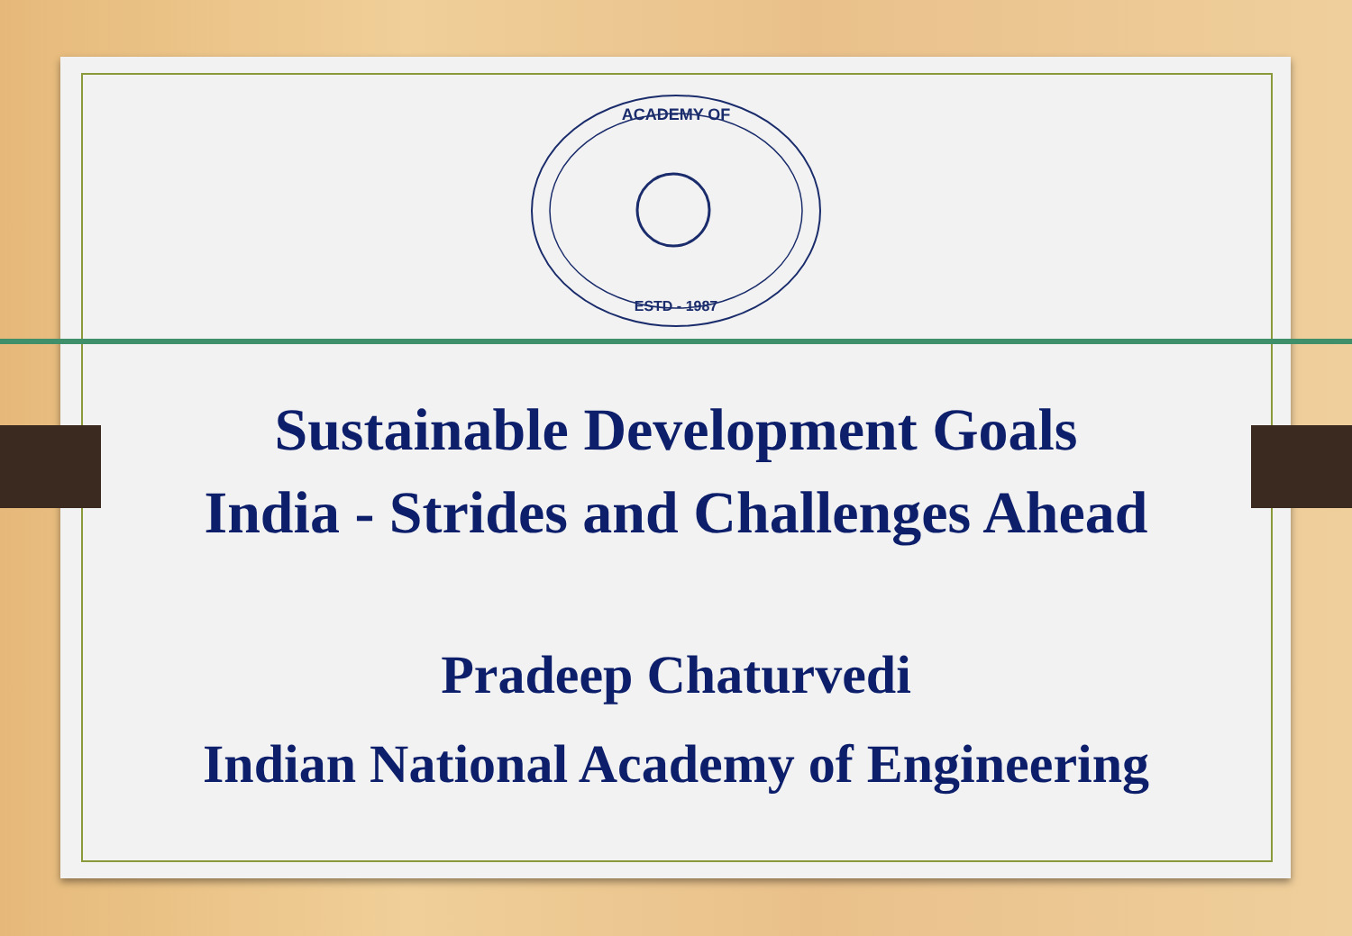ACADEMY OF
ESTD - 1987
Sustainable Development Goals
India - Strides and Challenges Ahead
Pradeep Chaturvedi
Indian National Academy of Engineering